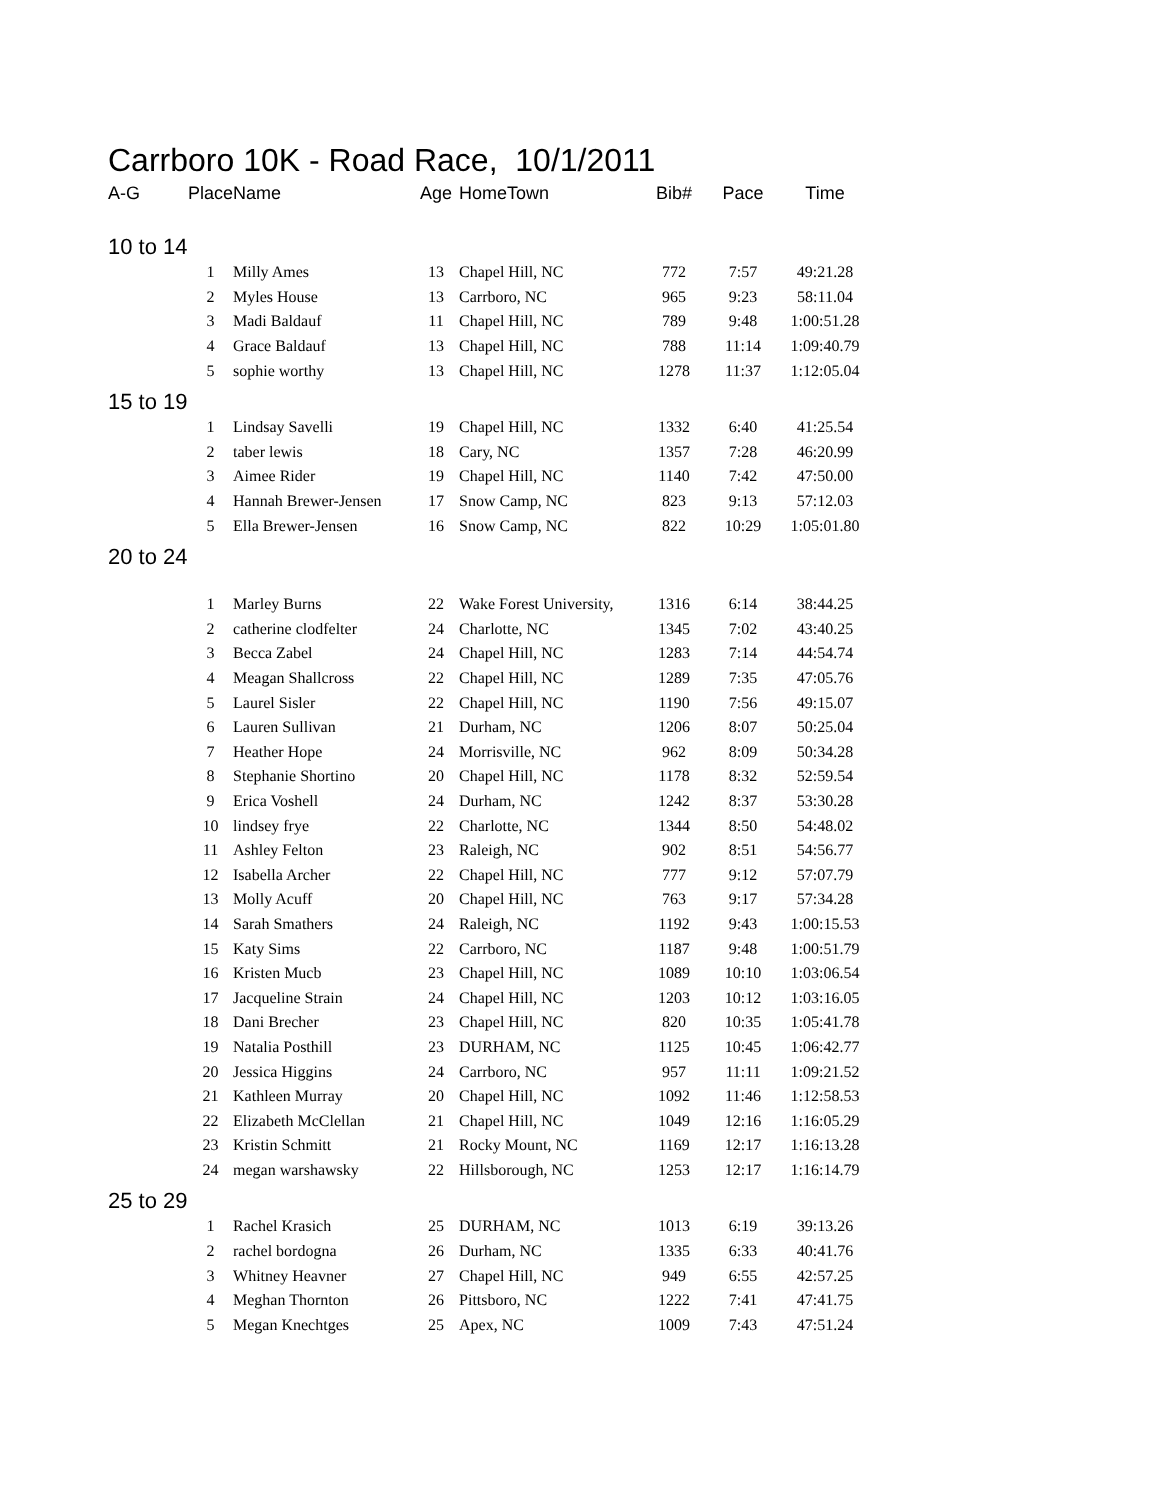Carrboro 10K - Road Race, 10/1/2011
| A-G | Place | Name | Age | HomeTown | Bib# | Pace | Time |
| --- | --- | --- | --- | --- | --- | --- | --- |
| 10 to 14 | | | | | | | |
| | 1 | Milly Ames | 13 | Chapel Hill, NC | 772 | 7:57 | 49:21.28 |
| | 2 | Myles House | 13 | Carrboro, NC | 965 | 9:23 | 58:11.04 |
| | 3 | Madi Baldauf | 11 | Chapel Hill, NC | 789 | 9:48 | 1:00:51.28 |
| | 4 | Grace Baldauf | 13 | Chapel Hill, NC | 788 | 11:14 | 1:09:40.79 |
| | 5 | sophie worthy | 13 | Chapel Hill, NC | 1278 | 11:37 | 1:12:05.04 |
| 15 to 19 | | | | | | | |
| | 1 | Lindsay Savelli | 19 | Chapel Hill, NC | 1332 | 6:40 | 41:25.54 |
| | 2 | taber lewis | 18 | Cary, NC | 1357 | 7:28 | 46:20.99 |
| | 3 | Aimee Rider | 19 | Chapel Hill, NC | 1140 | 7:42 | 47:50.00 |
| | 4 | Hannah Brewer-Jensen | 17 | Snow Camp, NC | 823 | 9:13 | 57:12.03 |
| | 5 | Ella Brewer-Jensen | 16 | Snow Camp, NC | 822 | 10:29 | 1:05:01.80 |
| 20 to 24 | | | | | | | |
| | 1 | Marley Burns | 22 | Wake Forest University, | 1316 | 6:14 | 38:44.25 |
| | 2 | catherine clodfelter | 24 | Charlotte, NC | 1345 | 7:02 | 43:40.25 |
| | 3 | Becca Zabel | 24 | Chapel Hill, NC | 1283 | 7:14 | 44:54.74 |
| | 4 | Meagan Shallcross | 22 | Chapel Hill, NC | 1289 | 7:35 | 47:05.76 |
| | 5 | Laurel Sisler | 22 | Chapel Hill, NC | 1190 | 7:56 | 49:15.07 |
| | 6 | Lauren Sullivan | 21 | Durham, NC | 1206 | 8:07 | 50:25.04 |
| | 7 | Heather Hope | 24 | Morrisville, NC | 962 | 8:09 | 50:34.28 |
| | 8 | Stephanie Shortino | 20 | Chapel Hill, NC | 1178 | 8:32 | 52:59.54 |
| | 9 | Erica Voshell | 24 | Durham, NC | 1242 | 8:37 | 53:30.28 |
| | 10 | lindsey frye | 22 | Charlotte, NC | 1344 | 8:50 | 54:48.02 |
| | 11 | Ashley Felton | 23 | Raleigh, NC | 902 | 8:51 | 54:56.77 |
| | 12 | Isabella Archer | 22 | Chapel Hill, NC | 777 | 9:12 | 57:07.79 |
| | 13 | Molly Acuff | 20 | Chapel Hill, NC | 763 | 9:17 | 57:34.28 |
| | 14 | Sarah Smathers | 24 | Raleigh, NC | 1192 | 9:43 | 1:00:15.53 |
| | 15 | Katy Sims | 22 | Carrboro, NC | 1187 | 9:48 | 1:00:51.79 |
| | 16 | Kristen Mucb | 23 | Chapel Hill, NC | 1089 | 10:10 | 1:03:06.54 |
| | 17 | Jacqueline Strain | 24 | Chapel Hill, NC | 1203 | 10:12 | 1:03:16.05 |
| | 18 | Dani Brecher | 23 | Chapel Hill, NC | 820 | 10:35 | 1:05:41.78 |
| | 19 | Natalia Posthill | 23 | DURHAM, NC | 1125 | 10:45 | 1:06:42.77 |
| | 20 | Jessica Higgins | 24 | Carrboro, NC | 957 | 11:11 | 1:09:21.52 |
| | 21 | Kathleen Murray | 20 | Chapel Hill, NC | 1092 | 11:46 | 1:12:58.53 |
| | 22 | Elizabeth McClellan | 21 | Chapel Hill, NC | 1049 | 12:16 | 1:16:05.29 |
| | 23 | Kristin Schmitt | 21 | Rocky Mount, NC | 1169 | 12:17 | 1:16:13.28 |
| | 24 | megan warshawsky | 22 | Hillsborough, NC | 1253 | 12:17 | 1:16:14.79 |
| 25 to 29 | | | | | | | |
| | 1 | Rachel Krasich | 25 | DURHAM, NC | 1013 | 6:19 | 39:13.26 |
| | 2 | rachel bordogna | 26 | Durham, NC | 1335 | 6:33 | 40:41.76 |
| | 3 | Whitney Heavner | 27 | Chapel Hill, NC | 949 | 6:55 | 42:57.25 |
| | 4 | Meghan Thornton | 26 | Pittsboro, NC | 1222 | 7:41 | 47:41.75 |
| | 5 | Megan Knechtges | 25 | Apex, NC | 1009 | 7:43 | 47:51.24 |